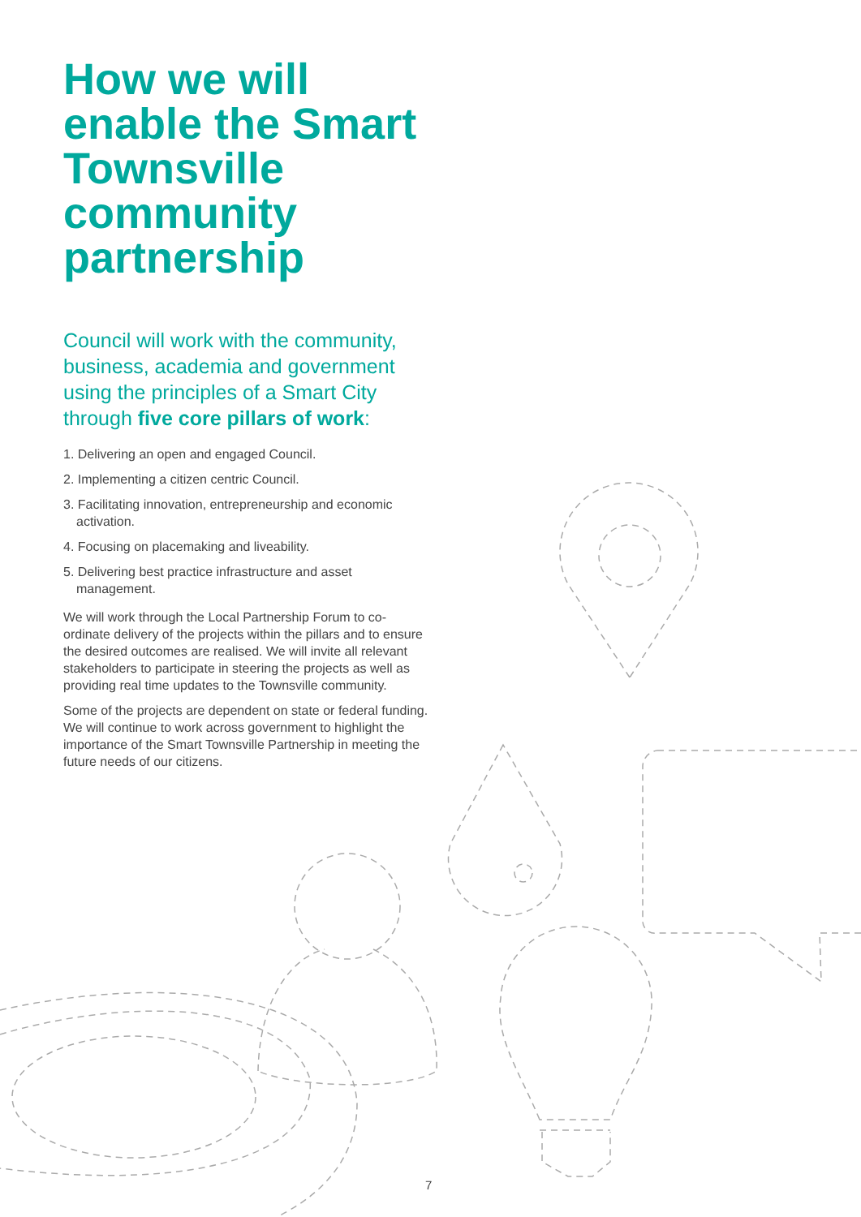How we will enable the Smart Townsville community partnership
Council will work with the community, business, academia and government using the principles of a Smart City through five core pillars of work:
1. Delivering an open and engaged Council.
2. Implementing a citizen centric Council.
3. Facilitating innovation, entrepreneurship and economic activation.
4. Focusing on placemaking and liveability.
5. Delivering best practice infrastructure and asset management.
We will work through the Local Partnership Forum to co-ordinate delivery of the projects within the pillars and to ensure the desired outcomes are realised. We will invite all relevant stakeholders to participate in steering the projects as well as providing real time updates to the Townsville community.
Some of the projects are dependent on state or federal funding. We will continue to work across government to highlight the importance of the Smart Townsville Partnership in meeting the future needs of our citizens.
7